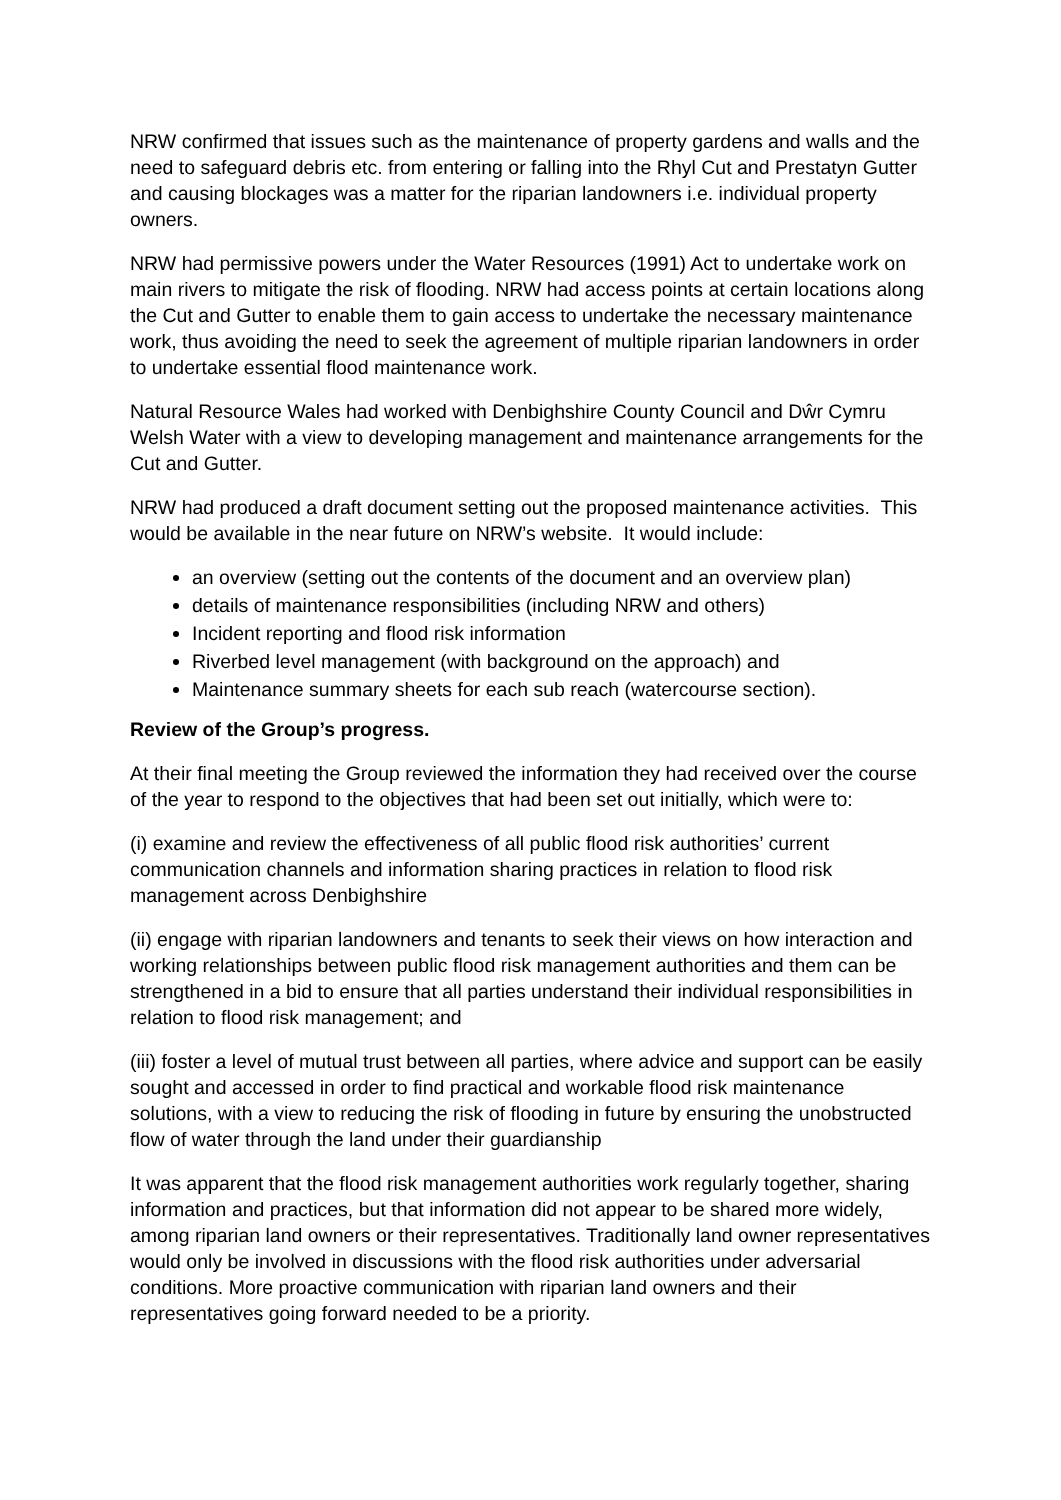NRW confirmed that issues such as the maintenance of property gardens and walls and the need to safeguard debris etc. from entering or falling into the Rhyl Cut and Prestatyn Gutter and causing blockages was a matter for the riparian landowners i.e. individual property owners.
NRW had permissive powers under the Water Resources (1991) Act to undertake work on main rivers to mitigate the risk of flooding. NRW had access points at certain locations along the Cut and Gutter to enable them to gain access to undertake the necessary maintenance work, thus avoiding the need to seek the agreement of multiple riparian landowners in order to undertake essential flood maintenance work.
Natural Resource Wales had worked with Denbighshire County Council and Dŵr Cymru Welsh Water with a view to developing management and maintenance arrangements for the Cut and Gutter.
NRW had produced a draft document setting out the proposed maintenance activities. This would be available in the near future on NRW’s website. It would include:
an overview (setting out the contents of the document and an overview plan)
details of maintenance responsibilities (including NRW and others)
Incident reporting and flood risk information
Riverbed level management (with background on the approach) and
Maintenance summary sheets for each sub reach (watercourse section).
Review of the Group’s progress.
At their final meeting the Group reviewed the information they had received over the course of the year to respond to the objectives that had been set out initially, which were to:
(i) examine and review the effectiveness of all public flood risk authorities’ current communication channels and information sharing practices in relation to flood risk management across Denbighshire
(ii) engage with riparian landowners and tenants to seek their views on how interaction and working relationships between public flood risk management authorities and them can be strengthened in a bid to ensure that all parties understand their individual responsibilities in relation to flood risk management; and
(iii) foster a level of mutual trust between all parties, where advice and support can be easily sought and accessed in order to find practical and workable flood risk maintenance solutions, with a view to reducing the risk of flooding in future by ensuring the unobstructed flow of water through the land under their guardianship
It was apparent that the flood risk management authorities work regularly together, sharing information and practices, but that information did not appear to be shared more widely, among riparian land owners or their representatives. Traditionally land owner representatives would only be involved in discussions with the flood risk authorities under adversarial conditions. More proactive communication with riparian land owners and their representatives going forward needed to be a priority.